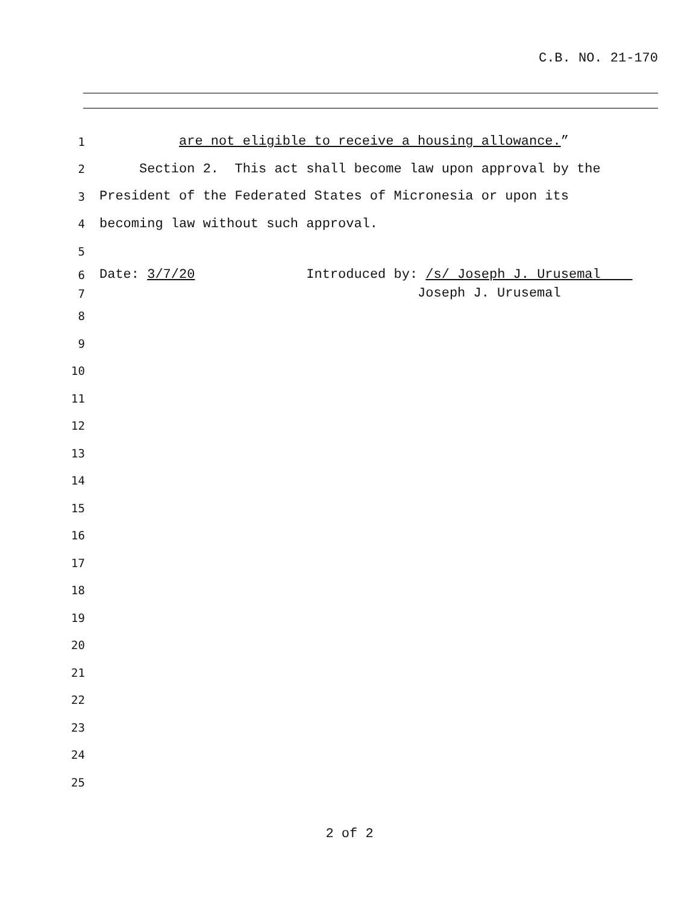C.B. NO. 21-170
1
are not eligible to receive a housing allowance.”
2
Section 2. This act shall become law upon approval by the
3
President of the Federated States of Micronesia or upon its
4
becoming law without such approval.
5
6
Date: 3/7/20 Introduced by: /s/ Joseph J. Urusemal
7
Joseph J. Urusemal
8
9
10
11
12
13
14
15
16
17
18
19
20
21
22
23
24
25
2 of 2